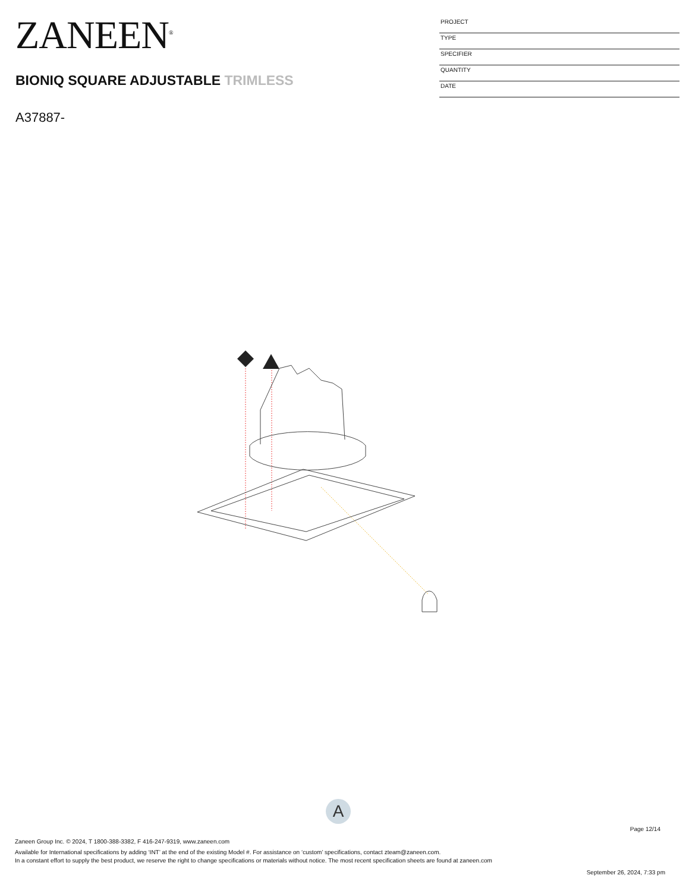ZANEEN<sup>®</sup>
BIONIQ SQUARE ADJUSTABLE TRIMLESS
A37887-
PROJECT
TYPE
SPECIFIER
QUANTITY
DATE
A
Page 12/14
Zaneen Group Inc. © 2024, T 1800-388-3382, F 416-247-9319, www.zaneen.com
Available for International specifications by adding ‘INT’ at the end of the existing Model #. For assistance on ‘custom’ specifications, contact zteam@zaneen.com.
In a constant effort to supply the best product, we reserve the right to change specifications or materials without notice. The most recent specification sheets are found at zaneen.com
September 26, 2024, 7:33 pm